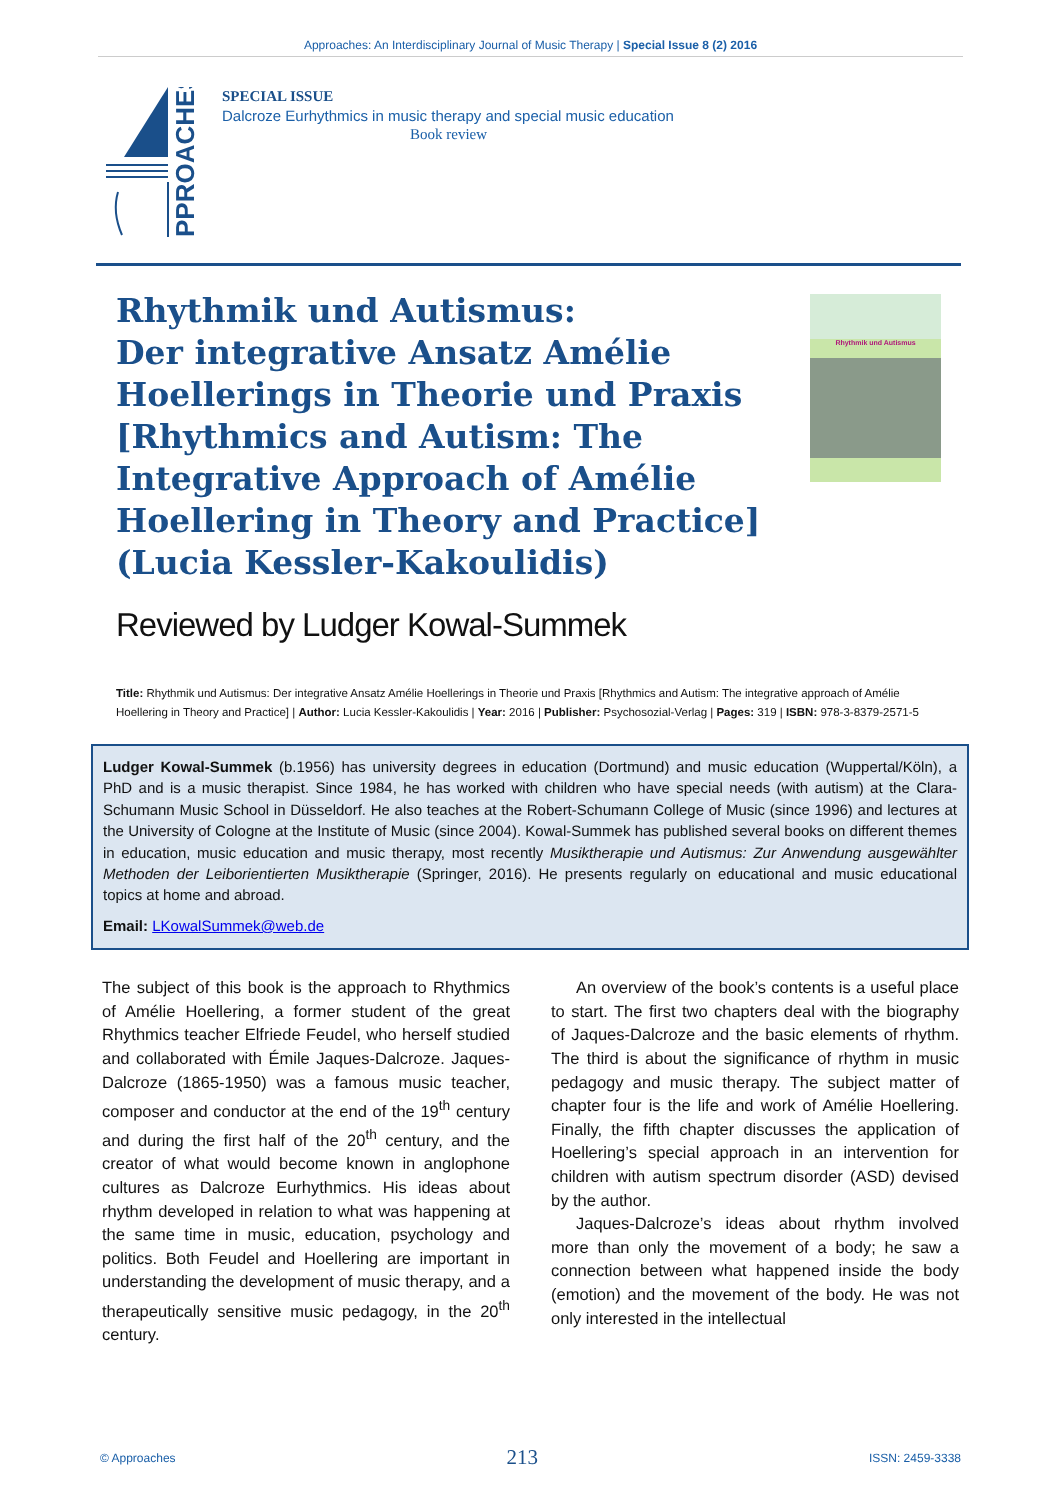Approaches: An Interdisciplinary Journal of Music Therapy | Special Issue 8 (2) 2016
PPROACHES
SPECIAL ISSUE
Dalcroze Eurhythmics in music therapy and special music education
Book review
Rhythmik und Autismus:
Der integrative Ansatz Amélie Hoellerings in Theorie und Praxis [Rhythmics and Autism: The Integrative Approach of Amélie Hoellering in Theory and Practice] (Lucia Kessler-Kakoulidis)
Rhythmik und Autismus
Reviewed by Ludger Kowal-Summek
Title: Rhythmik und Autismus: Der integrative Ansatz Amélie Hoellerings in Theorie und Praxis [Rhythmics and Autism: The integrative approach of Amélie Hoellering in Theory and Practice] | Author: Lucia Kessler-Kakoulidis | Year: 2016 | Publisher: Psychosozial-Verlag | Pages: 319 | ISBN: 978-3-8379-2571-5
Ludger Kowal-Summek (b.1956) has university degrees in education (Dortmund) and music education (Wuppertal/Köln), a PhD and is a music therapist. Since 1984, he has worked with children who have special needs (with autism) at the Clara-Schumann Music School in Düsseldorf. He also teaches at the Robert-Schumann College of Music (since 1996) and lectures at the University of Cologne at the Institute of Music (since 2004). Kowal-Summek has published several books on different themes in education, music education and music therapy, most recently Musiktherapie und Autismus: Zur Anwendung ausgewählter Methoden der Leiborientierten Musiktherapie (Springer, 2016). He presents regularly on educational and music educational topics at home and abroad.
Email: LKowalSummek@web.de
The subject of this book is the approach to Rhythmics of Amélie Hoellering, a former student of the great Rhythmics teacher Elfriede Feudel, who herself studied and collaborated with Émile Jaques-Dalcroze. Jaques-Dalcroze (1865-1950) was a famous music teacher, composer and conductor at the end of the 19<sup>th</sup> century and during the first half of the 20<sup>th</sup> century, and the creator of what would become known in anglophone cultures as Dalcroze Eurhythmics. His ideas about rhythm developed in relation to what was happening at the same time in music, education, psychology and politics. Both Feudel and Hoellering are important in understanding the development of music therapy, and a therapeutically sensitive music pedagogy, in the 20<sup>th</sup> century.
An overview of the book’s contents is a useful place to start. The first two chapters deal with the biography of Jaques-Dalcroze and the basic elements of rhythm. The third is about the significance of rhythm in music pedagogy and music therapy. The subject matter of chapter four is the life and work of Amélie Hoellering. Finally, the fifth chapter discusses the application of Hoellering’s special approach in an intervention for children with autism spectrum disorder (ASD) devised by the author.
Jaques-Dalcroze’s ideas about rhythm involved more than only the movement of a body; he saw a connection between what happened inside the body (emotion) and the movement of the body. He was not only interested in the intellectual
© Approaches 213 ISSN: 2459-3338